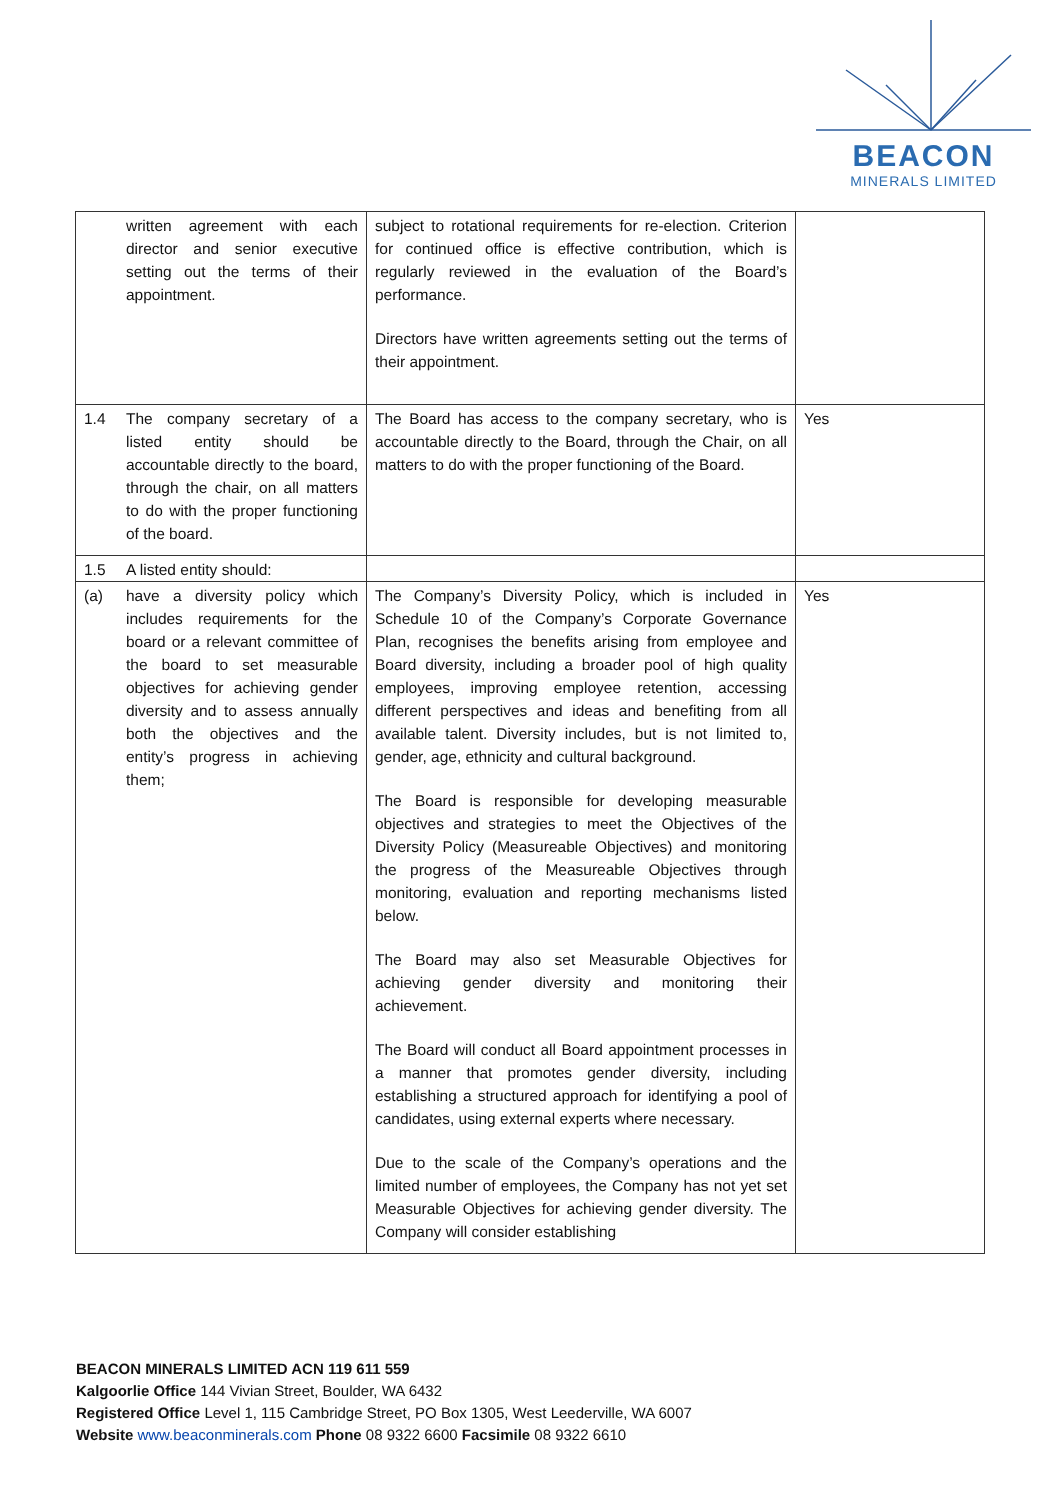BEACON
MINERALS LIMITED
| | written agreement with each director and senior executive setting out the terms of their appointment. | subject to rotational requirements for re-election. Criterion for continued office is effective contribution, which is regularly reviewed in the evaluation of the Board’s performance. Directors have written agreements setting out the terms of their appointment. | |
| 1.4 | The company secretary of a listed entity should be accountable directly to the board, through the chair, on all matters to do with the proper functioning of the board. | The Board has access to the company secretary, who is accountable directly to the Board, through the Chair, on all matters to do with the proper functioning of the Board. | Yes |
| 1.5 | A listed entity should: | | |
| (a) | have a diversity policy which includes requirements for the board or a relevant committee of the board to set measurable objectives for achieving gender diversity and to assess annually both the objectives and the entity’s progress in achieving them; | The Company’s Diversity Policy, which is included in Schedule 10 of the Company’s Corporate Governance Plan, recognises the benefits arising from employee and Board diversity, including a broader pool of high quality employees, improving employee retention, accessing different perspectives and ideas and benefiting from all available talent. Diversity includes, but is not limited to, gender, age, ethnicity and cultural background. The Board is responsible for developing measurable objectives and strategies to meet the Objectives of the Diversity Policy (Measureable Objectives) and monitoring the progress of the Measureable Objectives through monitoring, evaluation and reporting mechanisms listed below. The Board may also set Measurable Objectives for achieving gender diversity and monitoring their achievement. The Board will conduct all Board appointment processes in a manner that promotes gender diversity, including establishing a structured approach for identifying a pool of candidates, using external experts where necessary. Due to the scale of the Company’s operations and the limited number of employees, the Company has not yet set Measurable Objectives for achieving gender diversity. The Company will consider establishing | Yes |
BEACON MINERALS LIMITED ACN 119 611 559
Kalgoorlie Office 144 Vivian Street, Boulder, WA 6432
Registered Office Level 1, 115 Cambridge Street, PO Box 1305, West Leederville, WA 6007
Website www.beaconminerals.com Phone 08 9322 6600 Facsimile 08 9322 6610